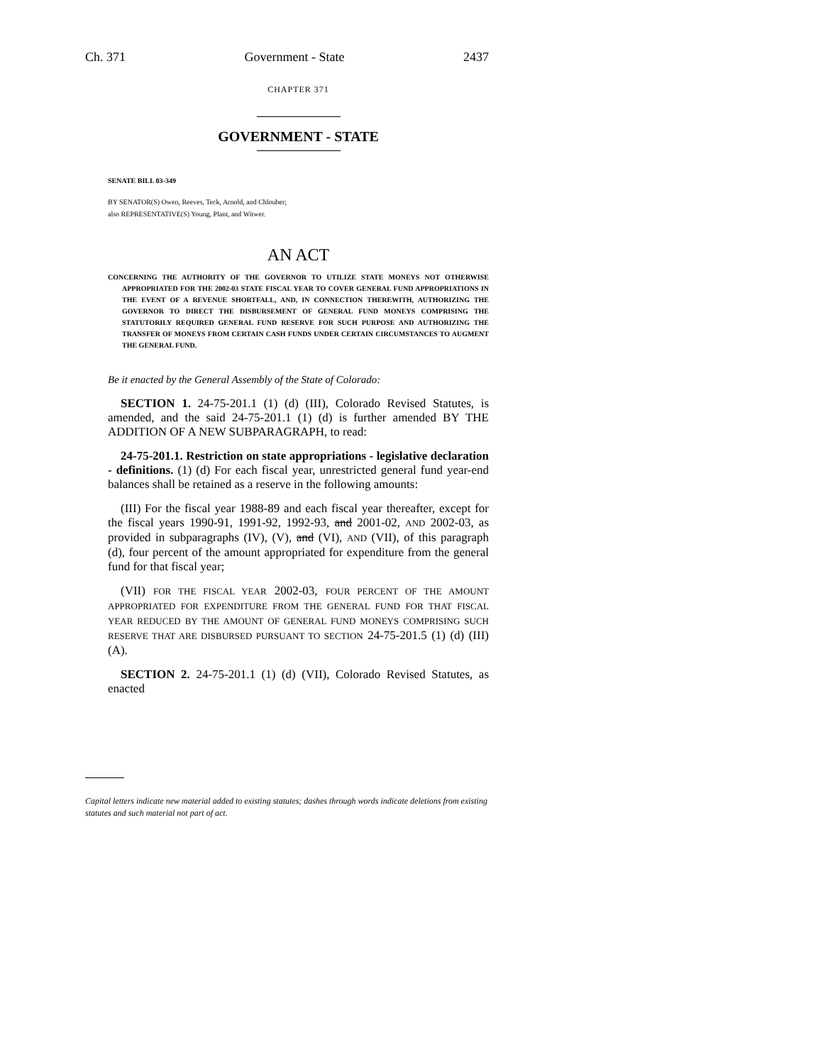Ch. 371 Government - State 2437
CHAPTER 371
GOVERNMENT - STATE
SENATE BILL 03-349
BY SENATOR(S) Owen, Reeves, Teck, Arnold, and Chlouber;
also REPRESENTATIVE(S) Young, Plant, and Witwer.
AN ACT
CONCERNING THE AUTHORITY OF THE GOVERNOR TO UTILIZE STATE MONEYS NOT OTHERWISE APPROPRIATED FOR THE 2002-03 STATE FISCAL YEAR TO COVER GENERAL FUND APPROPRIATIONS IN THE EVENT OF A REVENUE SHORTFALL, AND, IN CONNECTION THEREWITH, AUTHORIZING THE GOVERNOR TO DIRECT THE DISBURSEMENT OF GENERAL FUND MONEYS COMPRISING THE STATUTORILY REQUIRED GENERAL FUND RESERVE FOR SUCH PURPOSE AND AUTHORIZING THE TRANSFER OF MONEYS FROM CERTAIN CASH FUNDS UNDER CERTAIN CIRCUMSTANCES TO AUGMENT THE GENERAL FUND.
Be it enacted by the General Assembly of the State of Colorado:
SECTION 1. 24-75-201.1 (1) (d) (III), Colorado Revised Statutes, is amended, and the said 24-75-201.1 (1) (d) is further amended BY THE ADDITION OF A NEW SUBPARAGRAPH, to read:
24-75-201.1. Restriction on state appropriations - legislative declaration - definitions. (1) (d) For each fiscal year, unrestricted general fund year-end balances shall be retained as a reserve in the following amounts:
(III) For the fiscal year 1988-89 and each fiscal year thereafter, except for the fiscal years 1990-91, 1991-92, 1992-93, and 2001-02, AND 2002-03, as provided in subparagraphs (IV), (V), and (VI), AND (VII), of this paragraph (d), four percent of the amount appropriated for expenditure from the general fund for that fiscal year;
(VII) FOR THE FISCAL YEAR 2002-03, FOUR PERCENT OF THE AMOUNT APPROPRIATED FOR EXPENDITURE FROM THE GENERAL FUND FOR THAT FISCAL YEAR REDUCED BY THE AMOUNT OF GENERAL FUND MONEYS COMPRISING SUCH RESERVE THAT ARE DISBURSED PURSUANT TO SECTION 24-75-201.5 (1) (d) (III) (A).
SECTION 2. 24-75-201.1 (1) (d) (VII), Colorado Revised Statutes, as enacted
Capital letters indicate new material added to existing statutes; dashes through words indicate deletions from existing statutes and such material not part of act.